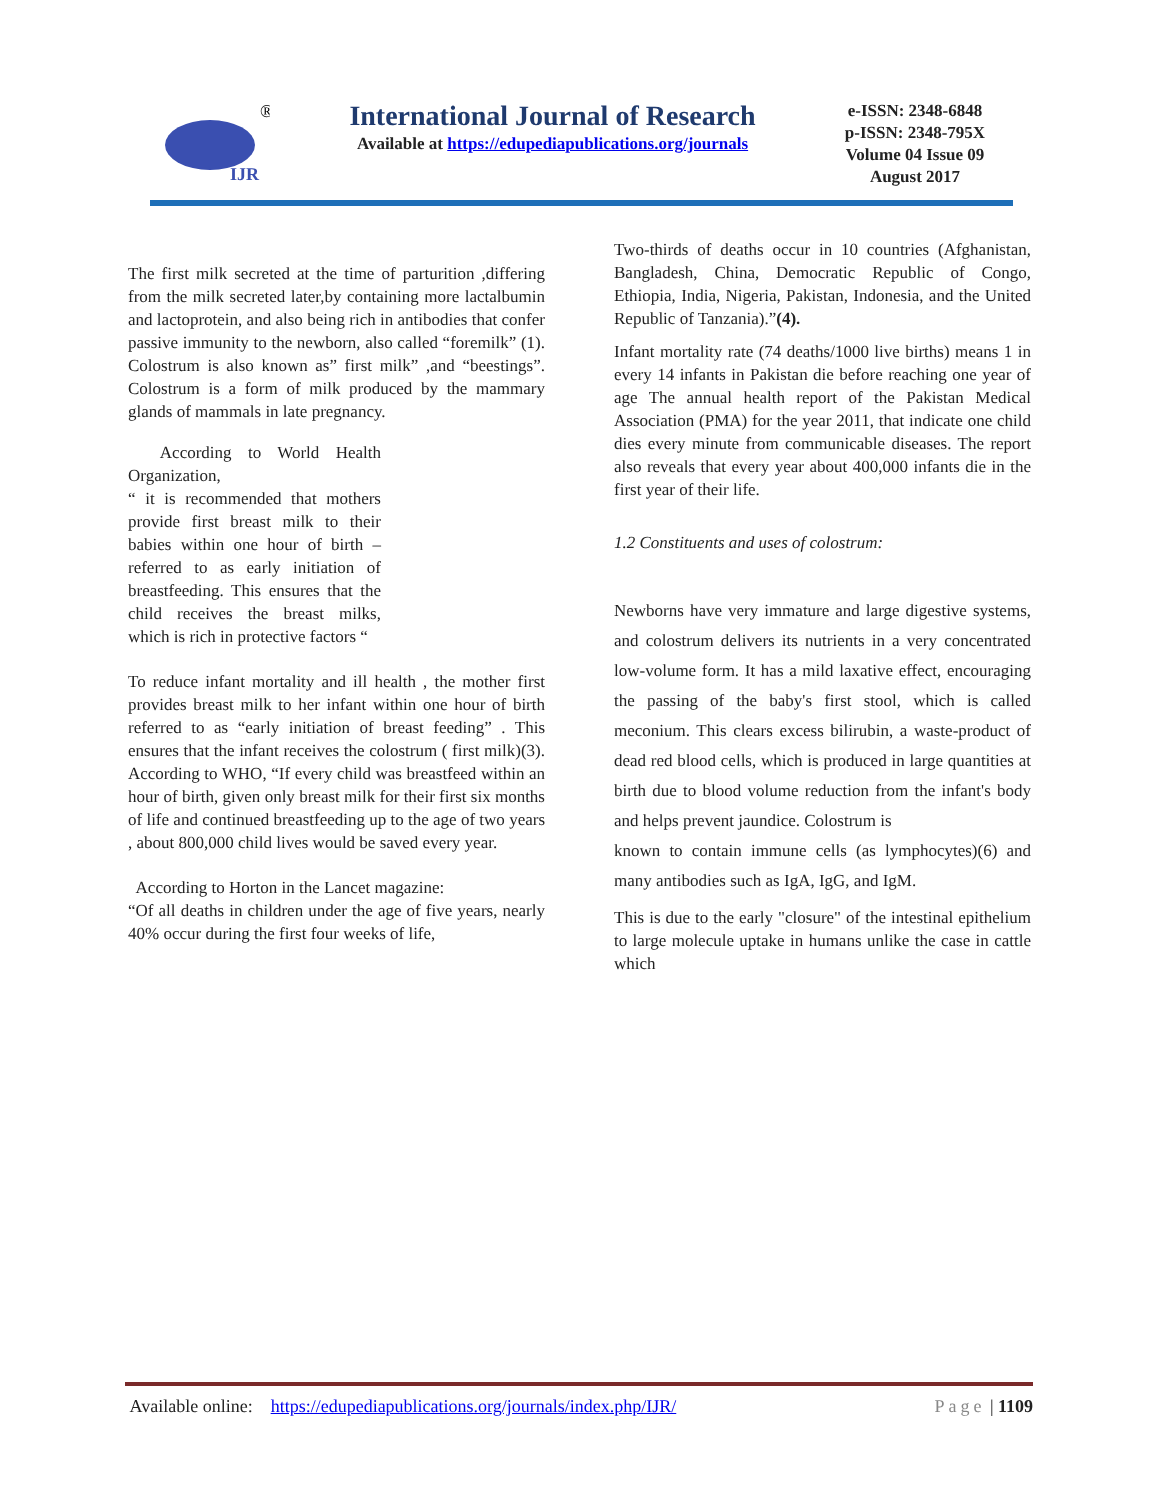IJR
®
International Journal of Research
Available at https://edupediapublications.org/journals
e-ISSN: 2348-6848
p-ISSN: 2348-795X
Volume 04 Issue 09
August 2017
The first milk secreted at the time of parturition ,differing from the milk secreted later,by containing more lactalbumin and lactoprotein, and also being rich in antibodies that confer passive immunity to the newborn, also called “foremilk” (1). Colostrum is also known as” first milk” ,and “beestings”. Colostrum is a form of milk produced by the mammary glands of mammals in late pregnancy.
According to World Health Organization,
“ it is recommended that mothers provide first breast milk to their babies within one hour of birth – referred to as early initiation of breastfeeding. This ensures that the child receives the breast milks, which is rich in protective factors “
To reduce infant mortality and ill health , the mother first provides breast milk to her infant within one hour of birth referred to as “early initiation of breast feeding” . This ensures that the infant receives the colostrum ( first milk)(3). According to WHO, “If every child was breastfeed within an hour of birth, given only breast milk for their first six months of life and continued breastfeeding up to the age of two years , about 800,000 child lives would be saved every year.
According to Horton in the Lancet magazine:
“Of all deaths in children under the age of five years, nearly 40% occur during the first four weeks of life,
Two-thirds of deaths occur in 10 countries (Afghanistan, Bangladesh, China, Democratic Republic of Congo, Ethiopia, India, Nigeria, Pakistan, Indonesia, and the United Republic of Tanzania).”(4).
Infant mortality rate (74 deaths/1000 live births) means 1 in every 14 infants in Pakistan die before reaching one year of age The annual health report of the Pakistan Medical Association (PMA) for the year 2011, that indicate one child dies every minute from communicable diseases. The report also reveals that every year about 400,000 infants die in the first year of their life.
1.2 Constituents and uses of colostrum:
Newborns have very immature and large digestive systems, and colostrum delivers its nutrients in a very concentrated low-volume form. It has a mild laxative effect, encouraging the passing of the baby's first stool, which is called meconium. This clears excess bilirubin, a waste-product of dead red blood cells, which is produced in large quantities at birth due to blood volume reduction from the infant's body and helps prevent jaundice. Colostrum is
known to contain immune cells (as lymphocytes)(6) and many antibodies such as IgA, IgG, and IgM.
This is due to the early "closure" of the intestinal epithelium to large molecule uptake in humans unlike the case in cattle which
Available online: https://edupediapublications.org/journals/index.php/IJR/ Page | 1109